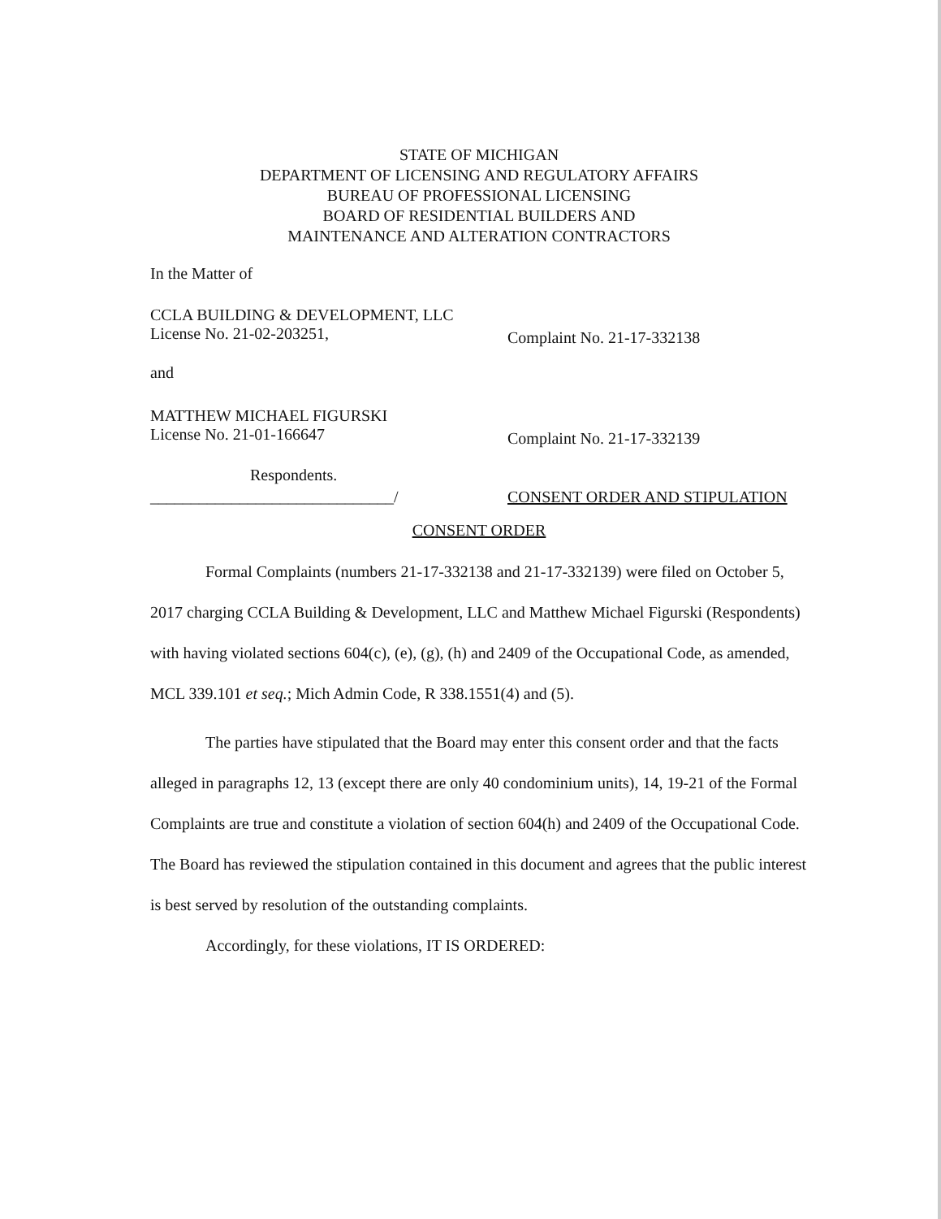STATE OF MICHIGAN
DEPARTMENT OF LICENSING AND REGULATORY AFFAIRS
BUREAU OF PROFESSIONAL LICENSING
BOARD OF RESIDENTIAL BUILDERS AND
MAINTENANCE AND ALTERATION CONTRACTORS
In the Matter of
CCLA BUILDING & DEVELOPMENT, LLC
License No. 21-02-203251, Complaint No. 21-17-332138
and
MATTHEW MICHAEL FIGURSKI
License No. 21-01-166647 Complaint No. 21-17-332139
Respondents.
______________________________/ CONSENT ORDER AND STIPULATION
CONSENT ORDER
Formal Complaints (numbers 21-17-332138 and 21-17-332139) were filed on October 5, 2017 charging CCLA Building & Development, LLC and Matthew Michael Figurski (Respondents) with having violated sections 604(c), (e), (g), (h) and 2409 of the Occupational Code, as amended, MCL 339.101 et seq.; Mich Admin Code, R 338.1551(4) and (5).
The parties have stipulated that the Board may enter this consent order and that the facts alleged in paragraphs 12, 13 (except there are only 40 condominium units), 14, 19-21 of the Formal Complaints are true and constitute a violation of section 604(h) and 2409 of the Occupational Code. The Board has reviewed the stipulation contained in this document and agrees that the public interest is best served by resolution of the outstanding complaints.
Accordingly, for these violations, IT IS ORDERED: